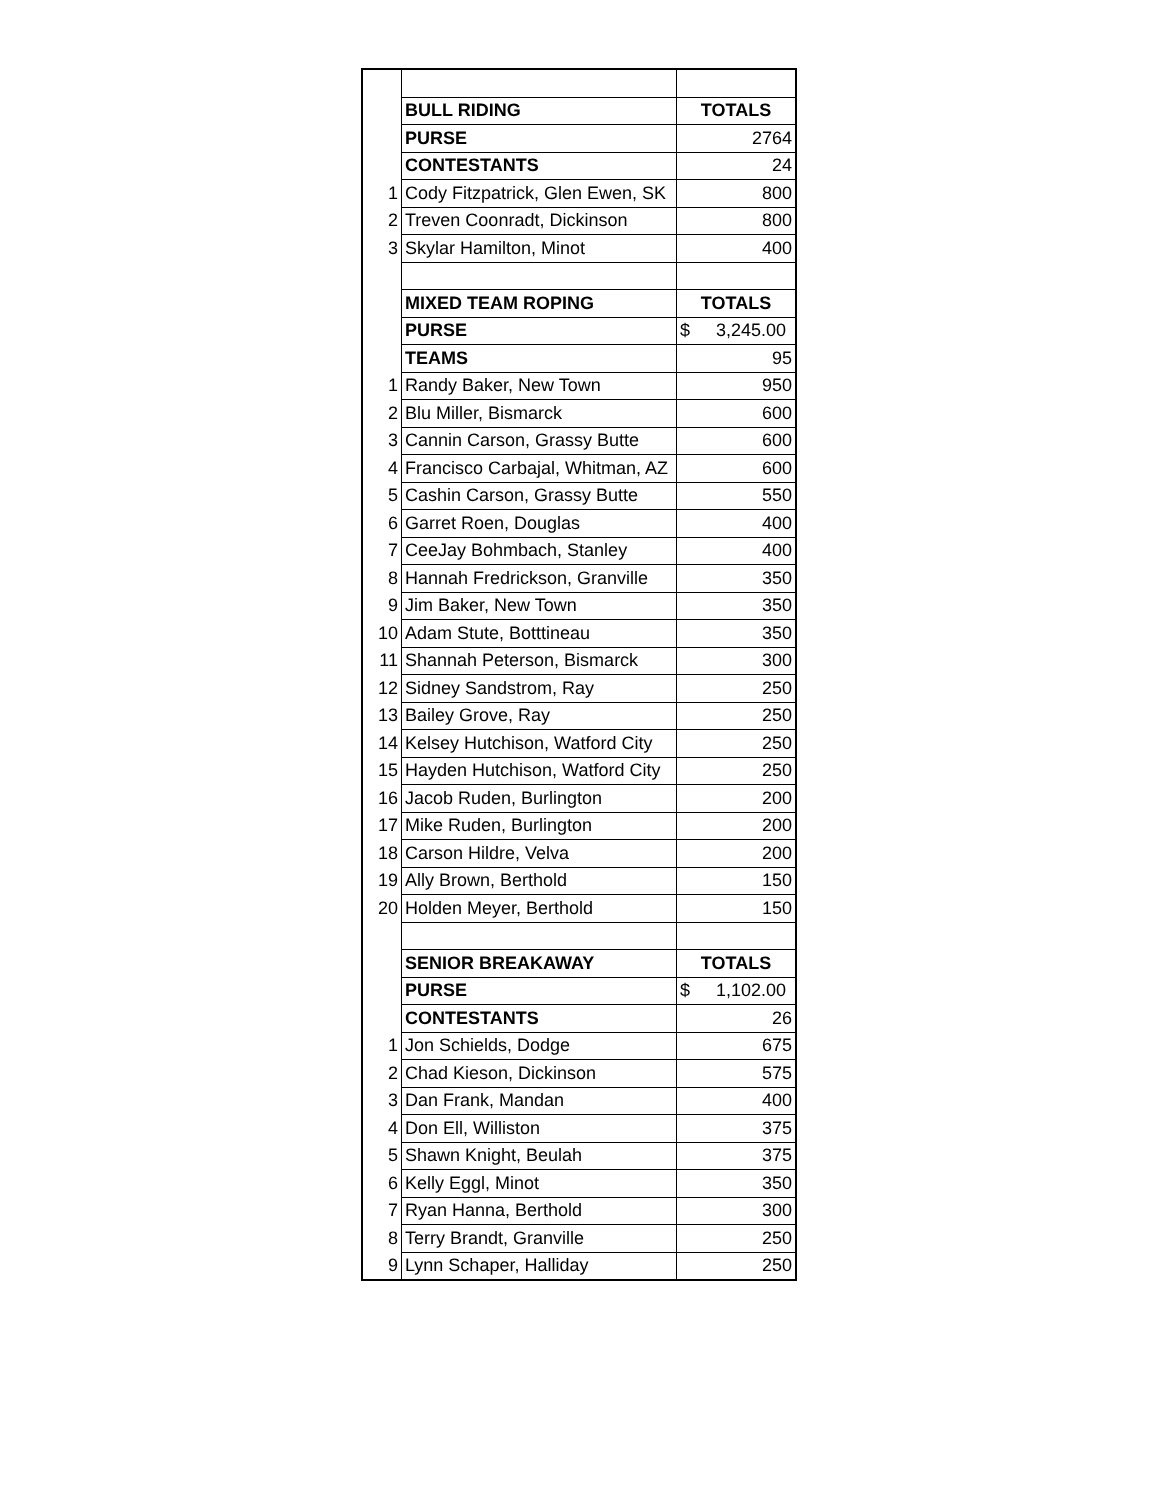| | BULL RIDING | TOTALS |
| | PURSE | 2764 |
| | CONTESTANTS | 24 |
| 1 | Cody Fitzpatrick, Glen Ewen, SK | 800 |
| 2 | Treven Coonradt, Dickinson | 800 |
| 3 | Skylar Hamilton, Minot | 400 |
| | MIXED TEAM ROPING | TOTALS |
| | PURSE | $ 3,245.00 |
| | TEAMS | 95 |
| 1 | Randy Baker, New Town | 950 |
| 2 | Blu Miller, Bismarck | 600 |
| 3 | Cannin Carson, Grassy Butte | 600 |
| 4 | Francisco Carbajal, Whitman, AZ | 600 |
| 5 | Cashin Carson, Grassy Butte | 550 |
| 6 | Garret Roen, Douglas | 400 |
| 7 | CeeJay Bohmbach, Stanley | 400 |
| 8 | Hannah Fredrickson, Granville | 350 |
| 9 | Jim Baker, New Town | 350 |
| 10 | Adam Stute, Botttineau | 350 |
| 11 | Shannah Peterson, Bismarck | 300 |
| 12 | Sidney Sandstrom, Ray | 250 |
| 13 | Bailey Grove, Ray | 250 |
| 14 | Kelsey Hutchison, Watford City | 250 |
| 15 | Hayden Hutchison, Watford City | 250 |
| 16 | Jacob Ruden, Burlington | 200 |
| 17 | Mike Ruden, Burlington | 200 |
| 18 | Carson Hildre, Velva | 200 |
| 19 | Ally Brown, Berthold | 150 |
| 20 | Holden Meyer, Berthold | 150 |
| | SENIOR BREAKAWAY | TOTALS |
| | PURSE | $ 1,102.00 |
| | CONTESTANTS | 26 |
| 1 | Jon Schields, Dodge | 675 |
| 2 | Chad Kieson, Dickinson | 575 |
| 3 | Dan Frank, Mandan | 400 |
| 4 | Don Ell, Williston | 375 |
| 5 | Shawn Knight, Beulah | 375 |
| 6 | Kelly Eggl, Minot | 350 |
| 7 | Ryan Hanna, Berthold | 300 |
| 8 | Terry Brandt, Granville | 250 |
| 9 | Lynn Schaper, Halliday | 250 |